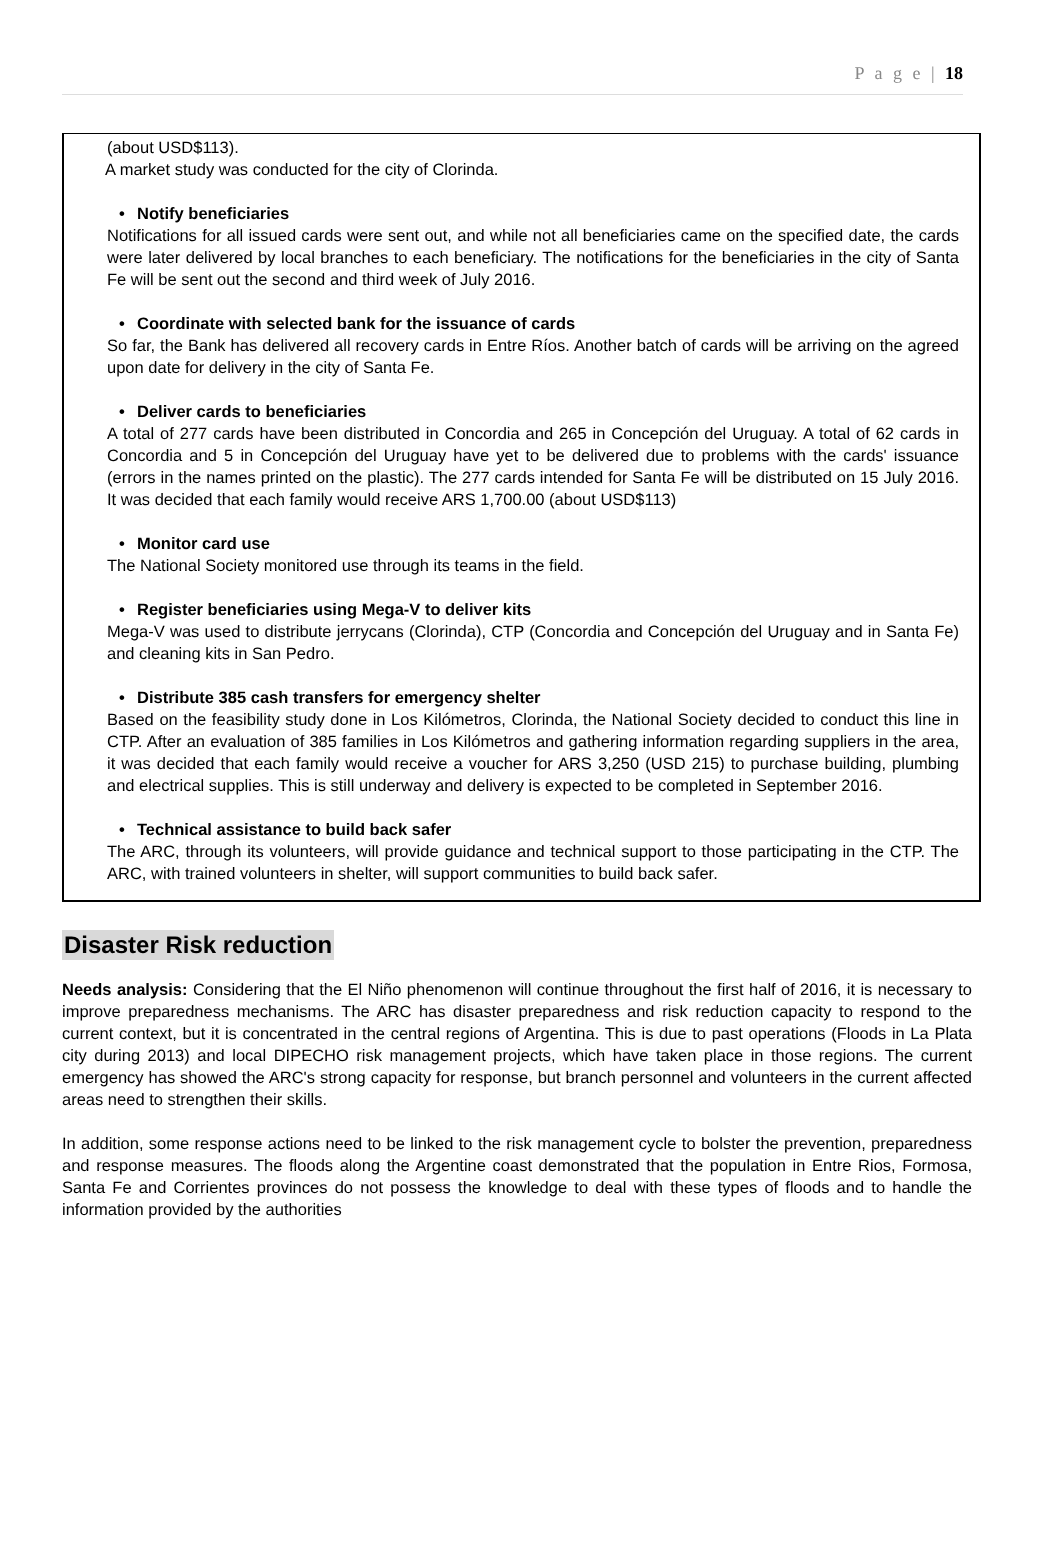P a g e | 18
(about USD$113).
A market study was conducted for the city of Clorinda.
• Notify beneficiaries
Notifications for all issued cards were sent out, and while not all beneficiaries came on the specified date, the cards were later delivered by local branches to each beneficiary. The notifications for the beneficiaries in the city of Santa Fe will be sent out the second and third week of July 2016.
• Coordinate with selected bank for the issuance of cards
So far, the Bank has delivered all recovery cards in Entre Ríos. Another batch of cards will be arriving on the agreed upon date for delivery in the city of Santa Fe.
• Deliver cards to beneficiaries
A total of 277 cards have been distributed in Concordia and 265 in Concepción del Uruguay. A total of 62 cards in Concordia and 5 in Concepción del Uruguay have yet to be delivered due to problems with the cards' issuance (errors in the names printed on the plastic). The 277 cards intended for Santa Fe will be distributed on 15 July 2016. It was decided that each family would receive ARS 1,700.00 (about USD$113)
• Monitor card use
The National Society monitored use through its teams in the field.
• Register beneficiaries using Mega-V to deliver kits
Mega-V was used to distribute jerrycans (Clorinda), CTP (Concordia and Concepción del Uruguay and in Santa Fe) and cleaning kits in San Pedro.
• Distribute 385 cash transfers for emergency shelter
Based on the feasibility study done in Los Kilómetros, Clorinda, the National Society decided to conduct this line in CTP. After an evaluation of 385 families in Los Kilómetros and gathering information regarding suppliers in the area, it was decided that each family would receive a voucher for ARS 3,250 (USD 215) to purchase building, plumbing and electrical supplies. This is still underway and delivery is expected to be completed in September 2016.
• Technical assistance to build back safer
The ARC, through its volunteers, will provide guidance and technical support to those participating in the CTP. The ARC, with trained volunteers in shelter, will support communities to build back safer.
Disaster Risk reduction
Needs analysis: Considering that the El Niño phenomenon will continue throughout the first half of 2016, it is necessary to improve preparedness mechanisms. The ARC has disaster preparedness and risk reduction capacity to respond to the current context, but it is concentrated in the central regions of Argentina. This is due to past operations (Floods in La Plata city during 2013) and local DIPECHO risk management projects, which have taken place in those regions. The current emergency has showed the ARC's strong capacity for response, but branch personnel and volunteers in the current affected areas need to strengthen their skills.
In addition, some response actions need to be linked to the risk management cycle to bolster the prevention, preparedness and response measures. The floods along the Argentine coast demonstrated that the population in Entre Rios, Formosa, Santa Fe and Corrientes provinces do not possess the knowledge to deal with these types of floods and to handle the information provided by the authorities